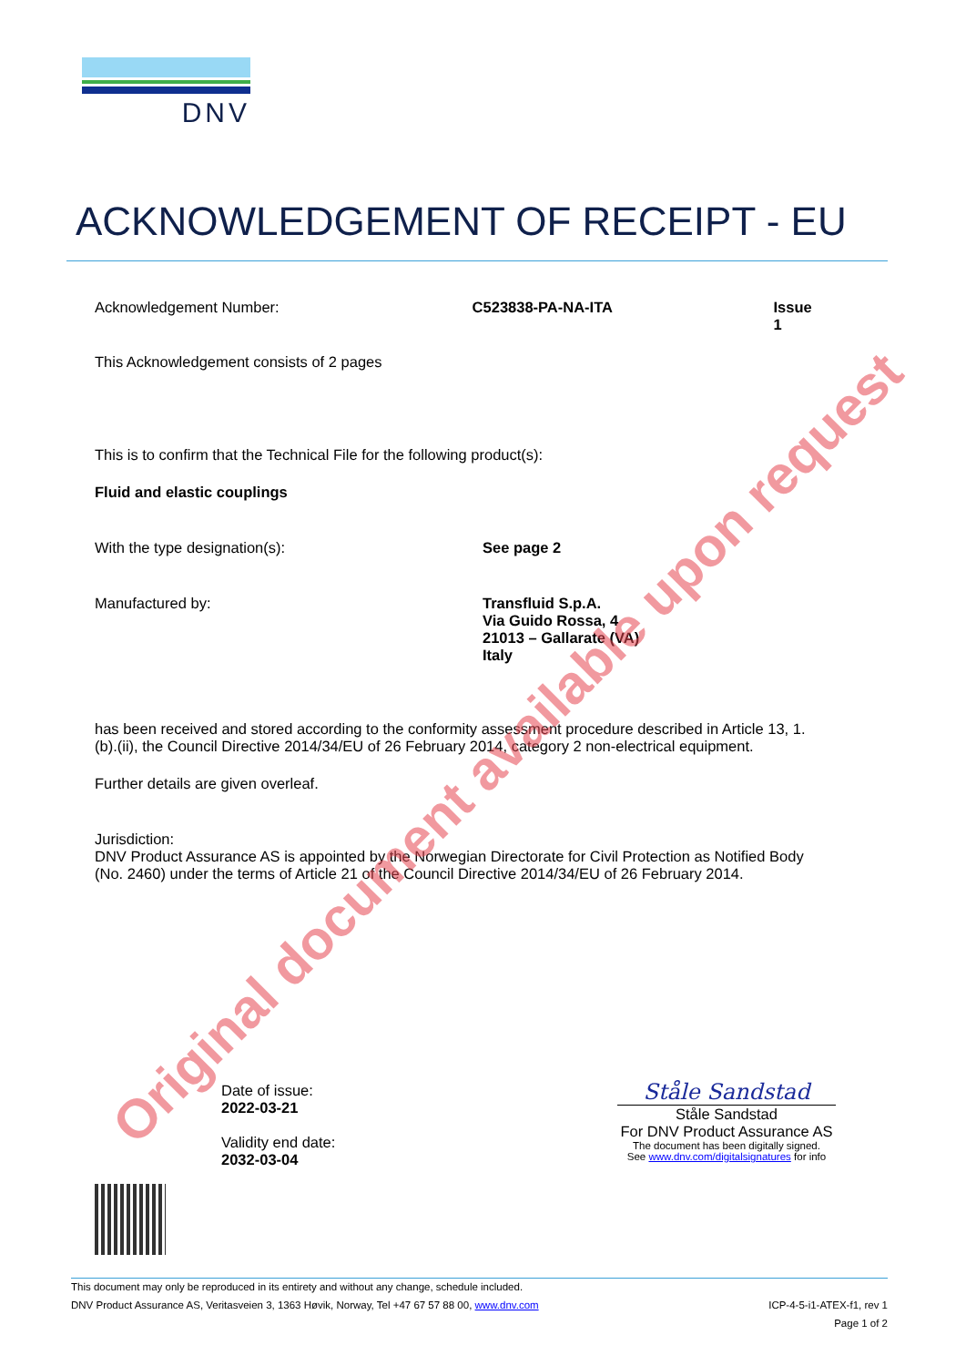DNV
ACKNOWLEDGEMENT OF RECEIPT - EU
Acknowledgement Number: C523838-PA-NA-ITA Issue 1
This Acknowledgement consists of 2 pages
This is to confirm that the Technical File for the following product(s):
Fluid and elastic couplings
With the type designation(s): See page 2
Manufactured by: Transfluid S.p.A.
Via Guido Rossa, 4
21013 – Gallarate (VA)
Italy
has been received and stored according to the conformity assessment procedure described in Article 13, 1.(b).(ii), the Council Directive 2014/34/EU of 26 February 2014, category 2 non-electrical equipment.
Further details are given overleaf.
Jurisdiction:
DNV Product Assurance AS is appointed by the Norwegian Directorate for Civil Protection as Notified Body (No. 2460) under the terms of Article 21 of the Council Directive 2014/34/EU of 26 February 2014.
Date of issue:
2022-03-21
Validity end date:
2032-03-04
Ståle Sandstad
Ståle Sandstad
For DNV Product Assurance AS
The document has been digitally signed.
See www.dnv.com/digitalsignatures for info
Original document available upon request
This document may only be reproduced in its entirety and without any change, schedule included.
DNV Product Assurance AS, Veritasveien 3, 1363 Høvik, Norway, Tel +47 67 57 88 00, www.dnv.com ICP-4-5-i1-ATEX-f1, rev 1
Page 1 of 2